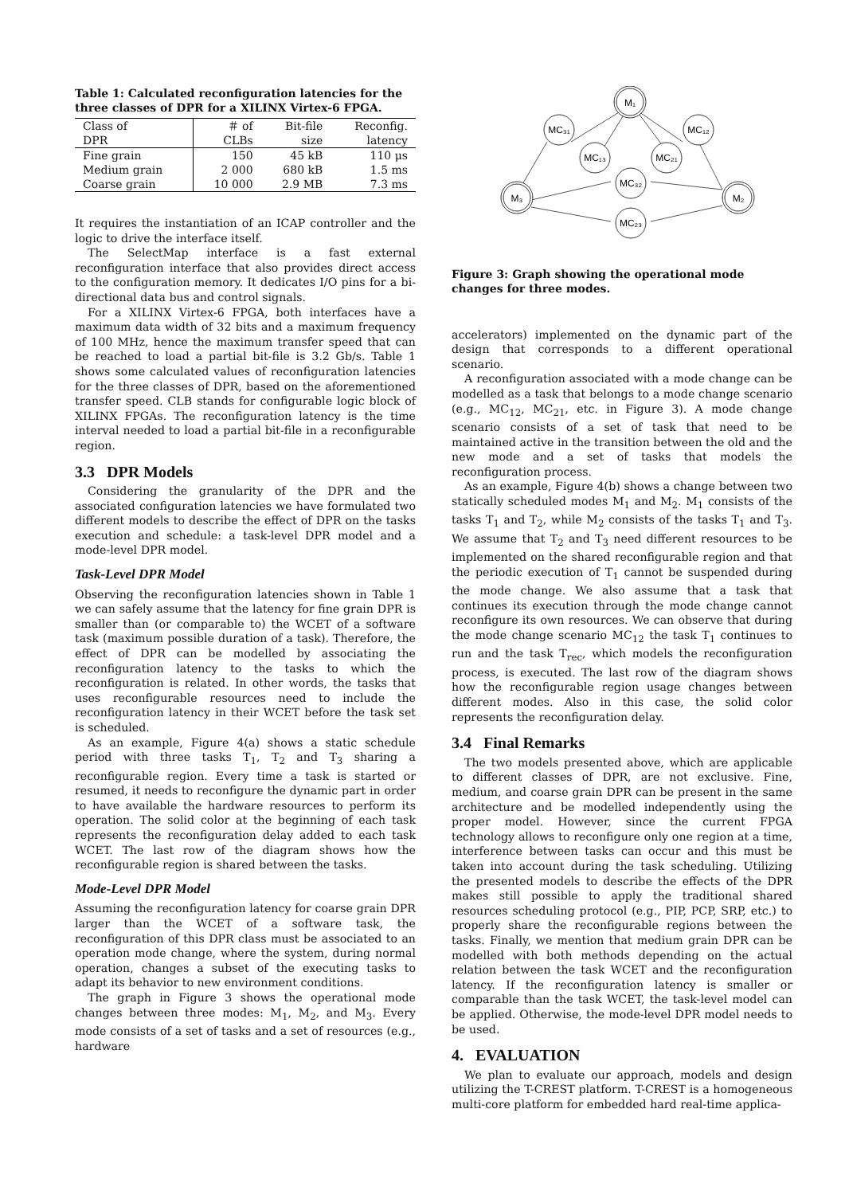Table 1: Calculated reconfiguration latencies for the three classes of DPR for a XILINX Virtex-6 FPGA.
| Class of DPR | ＃ of CLBs | Bit-file size | Reconfig. latency |
| --- | --- | --- | --- |
| Fine grain Medium grain Coarse grain | 150 2 000 10 000 | 45 kB 680 kB 2.9 MB | 110 μs 1.5 ms 7.3 ms |
It requires the instantiation of an ICAP controller and the logic to drive the interface itself.
The SelectMap interface is a fast external reconfiguration interface that also provides direct access to the configuration memory. It dedicates I/O pins for a bi-directional data bus and control signals.
For a XILINX Virtex-6 FPGA, both interfaces have a maximum data width of 32 bits and a maximum frequency of 100 MHz, hence the maximum transfer speed that can be reached to load a partial bit-file is 3.2 Gb/s. Table 1 shows some calculated values of reconfiguration latencies for the three classes of DPR, based on the aforementioned transfer speed. CLB stands for configurable logic block of XILINX FPGAs. The reconfiguration latency is the time interval needed to load a partial bit-file in a reconfigurable region.
3.3 DPR Models
Considering the granularity of the DPR and the associated configuration latencies we have formulated two different models to describe the effect of DPR on the tasks execution and schedule: a task-level DPR model and a mode-level DPR model.
Task-Level DPR Model
Observing the reconfiguration latencies shown in Table 1 we can safely assume that the latency for fine grain DPR is smaller than (or comparable to) the WCET of a software task (maximum possible duration of a task). Therefore, the effect of DPR can be modelled by associating the reconfiguration latency to the tasks to which the reconfiguration is related. In other words, the tasks that uses reconfigurable resources need to include the reconfiguration latency in their WCET before the task set is scheduled.
As an example, Figure 4(a) shows a static schedule period with three tasks T<sub>1</sub>, T<sub>2</sub> and T<sub>3</sub> sharing a reconfigurable region. Every time a task is started or resumed, it needs to reconfigure the dynamic part in order to have available the hardware resources to perform its operation. The solid color at the beginning of each task represents the reconfiguration delay added to each task WCET. The last row of the diagram shows how the reconfigurable region is shared between the tasks.
Mode-Level DPR Model
Assuming the reconfiguration latency for coarse grain DPR larger than the WCET of a software task, the reconfiguration of this DPR class must be associated to an operation mode change, where the system, during normal operation, changes a subset of the executing tasks to adapt its behavior to new environment conditions.
The graph in Figure 3 shows the operational mode changes between three modes: M<sub>1</sub>, M<sub>2</sub>, and M<sub>3</sub>. Every mode consists of a set of tasks and a set of resources (e.g., hardware
M₁
M₂
M₃
MC₃₁
MC₁₂
MC₁₃
MC₂₁
MC₃₂
MC₂₃
Figure 3: Graph showing the operational mode changes for three modes.
accelerators) implemented on the dynamic part of the design that corresponds to a different operational scenario.
A reconfiguration associated with a mode change can be modelled as a task that belongs to a mode change scenario (e.g., MC<sub>12</sub>, MC<sub>21</sub>, etc. in Figure 3). A mode change scenario consists of a set of task that need to be maintained active in the transition between the old and the new mode and a set of tasks that models the reconfiguration process.
As an example, Figure 4(b) shows a change between two statically scheduled modes M<sub>1</sub> and M<sub>2</sub>. M<sub>1</sub> consists of the tasks T<sub>1</sub> and T<sub>2</sub>, while M<sub>2</sub> consists of the tasks T<sub>1</sub> and T<sub>3</sub>. We assume that T<sub>2</sub> and T<sub>3</sub> need different resources to be implemented on the shared reconfigurable region and that the periodic execution of T<sub>1</sub> cannot be suspended during the mode change. We also assume that a task that continues its execution through the mode change cannot reconfigure its own resources. We can observe that during the mode change scenario MC<sub>12</sub> the task T<sub>1</sub> continues to run and the task T<sub>rec</sub>, which models the reconfiguration process, is executed. The last row of the diagram shows how the reconfigurable region usage changes between different modes. Also in this case, the solid color represents the reconfiguration delay.
3.4 Final Remarks
The two models presented above, which are applicable to different classes of DPR, are not exclusive. Fine, medium, and coarse grain DPR can be present in the same architecture and be modelled independently using the proper model. However, since the current FPGA technology allows to reconfigure only one region at a time, interference between tasks can occur and this must be taken into account during the task scheduling. Utilizing the presented models to describe the effects of the DPR makes still possible to apply the traditional shared resources scheduling protocol (e.g., PIP, PCP, SRP, etc.) to properly share the reconfigurable regions between the tasks. Finally, we mention that medium grain DPR can be modelled with both methods depending on the actual relation between the task WCET and the reconfiguration latency. If the reconfiguration latency is smaller or comparable than the task WCET, the task-level model can be applied. Otherwise, the mode-level DPR model needs to be used.
4. EVALUATION
We plan to evaluate our approach, models and design utilizing the T-CREST platform. T-CREST is a homogeneous multi-core platform for embedded hard real-time applica-